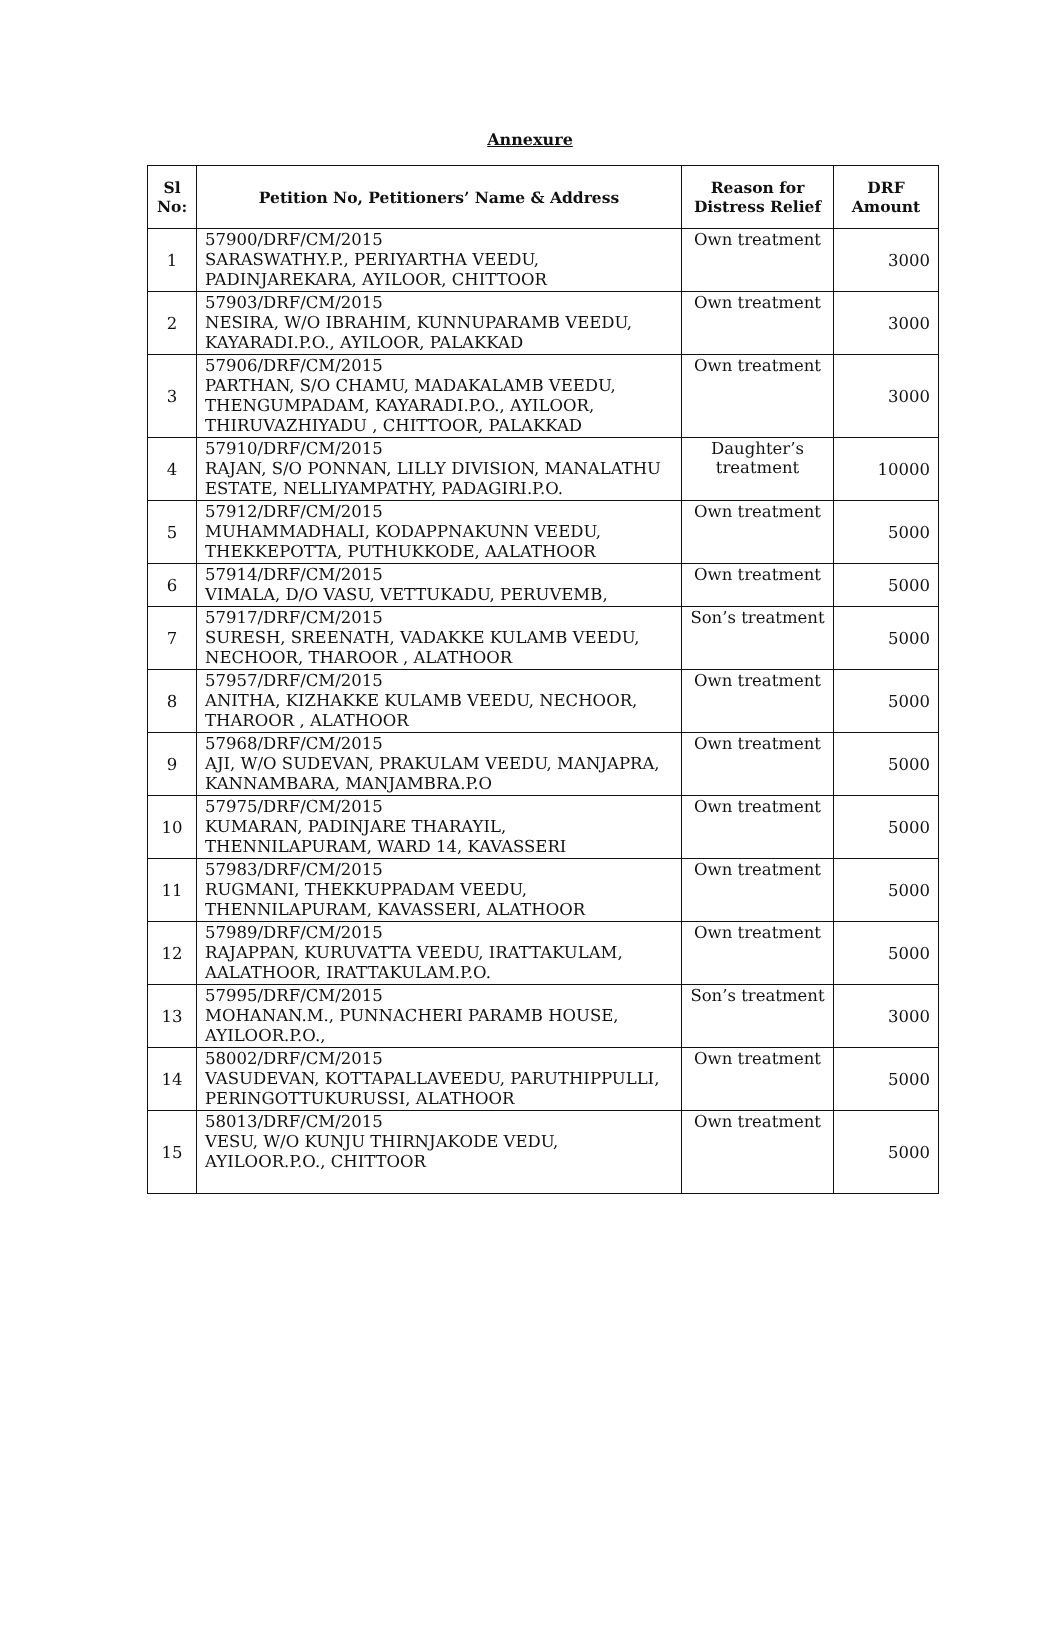Annexure
| Sl No: | Petition No, Petitioners’ Name & Address | Reason for Distress Relief | DRF Amount |
| --- | --- | --- | --- |
| 1 | 57900/DRF/CM/2015 SARASWATHY.P., PERIYARTHA VEEDU, PADINJAREKARA, AYILOOR, CHITTOOR | Own treatment | 3000 |
| 2 | 57903/DRF/CM/2015 NESIRA, W/O IBRAHIM, KUNNUPARAMB VEEDU, KAYARADI.P.O., AYILOOR, PALAKKAD | Own treatment | 3000 |
| 3 | 57906/DRF/CM/2015 PARTHAN, S/O CHAMU, MADAKALAMB VEEDU, THENGUMPADAM, KAYARADI.P.O., AYILOOR, THIRUVAZHIYADU , CHITTOOR, PALAKKAD | Own treatment | 3000 |
| 4 | 57910/DRF/CM/2015 RAJAN, S/O PONNAN, LILLY DIVISION, MANALATHU ESTATE, NELLIYAMPATHY, PADAGIRI.P.O. | Daughter’s treatment | 10000 |
| 5 | 57912/DRF/CM/2015 MUHAMMADHALI, KODAPPNAKUNN VEEDU, THEKKEPOTTA, PUTHUKKODE, AALATHOOR | Own treatment | 5000 |
| 6 | 57914/DRF/CM/2015 VIMALA, D/O VASU, VETTUKADU, PERUVEMB, | Own treatment | 5000 |
| 7 | 57917/DRF/CM/2015 SURESH, SREENATH, VADAKKE KULAMB VEEDU, NECHOOR, THAROOR , ALATHOOR | Son’s treatment | 5000 |
| 8 | 57957/DRF/CM/2015 ANITHA, KIZHAKKE KULAMB VEEDU, NECHOOR, THAROOR , ALATHOOR | Own treatment | 5000 |
| 9 | 57968/DRF/CM/2015 AJI, W/O SUDEVAN, PRAKULAM VEEDU, MANJAPRA, KANNAMBARA, MANJAMBRA.P.O | Own treatment | 5000 |
| 10 | 57975/DRF/CM/2015 KUMARAN, PADINJARE THARAYIL, THENNILAPURAM, WARD 14, KAVASSERI | Own treatment | 5000 |
| 11 | 57983/DRF/CM/2015 RUGMANI, THEKKUPPADAM VEEDU, THENNILAPURAM, KAVASSERI, ALATHOOR | Own treatment | 5000 |
| 12 | 57989/DRF/CM/2015 RAJAPPAN, KURUVATTA VEEDU, IRATTAKULAM, AALATHOOR, IRATTAKULAM.P.O. | Own treatment | 5000 |
| 13 | 57995/DRF/CM/2015 MOHANAN.M., PUNNACHERI PARAMB HOUSE, AYILOOR.P.O., | Son’s treatment | 3000 |
| 14 | 58002/DRF/CM/2015 VASUDEVAN, KOTTAPALLAVEEDU, PARUTHIPPULLI, PERINGOTTUKURUSSI, ALATHOOR | Own treatment | 5000 |
| 15 | 58013/DRF/CM/2015 VESU, W/O KUNJU THIRNJAKODE VEDU, AYILOOR.P.O., CHITTOOR | Own treatment | 5000 |